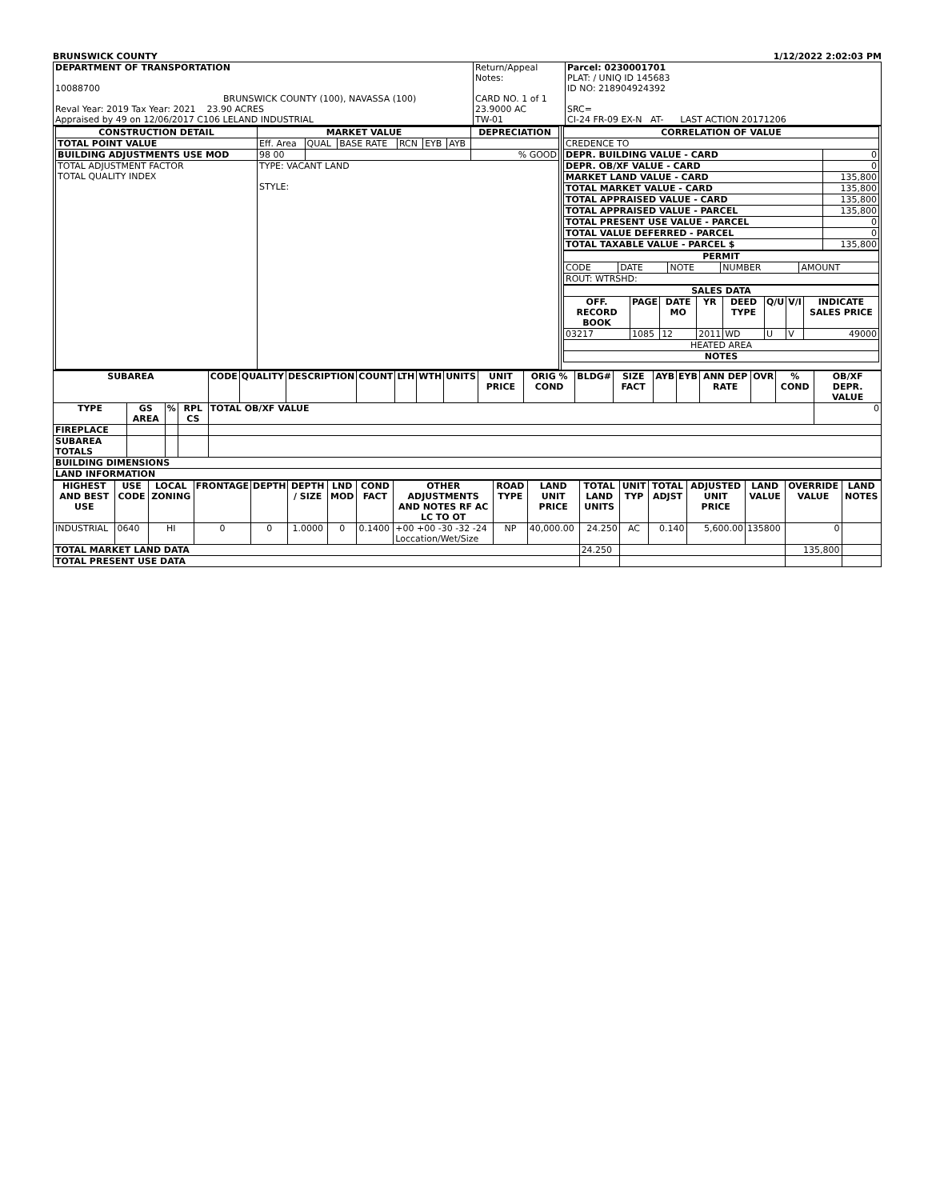BRUNSWICK COUNTY 1/12/2022 2:02:03 PM
| DEPARTMENT OF TRANSPORTATION 10088700 BRUNSWICK COUNTY (100), NAVASSA (100) Reval Year: 2019 Tax Year: 2021 23.90 ACRES Appraised by 49 on 12/06/2017 C106 LELAND INDUSTRIAL | Return/Appeal Notes: CARD NO. 1 of 1 23.9000 AC TW-01 | Parcel: 0230001701 PLAT: / UNIQ ID 145683 ID NO: 218904924392 SRC= CI-24 FR-09 EX-N AT- LAST ACTION 20171206 |
| / CONSTRUCTION DETAIL / MARKET VALUE / / / / / / DEPRECIATION / / --- / --- / --- / --- / --- / --- / --- / --- / / TOTAL POINT VALUE / Eff. Area / QUAL / BASE RATE / RCN / EYB / AYB / / / BUILDING ADJUSTMENTS USE MOD / 98 00 / / / / / / % GOOD / / TOTAL ADJUSTMENT FACTOR TOTAL QUALITY INDEX / TYPE: VACANT LAND STYLE: / / / / / / / | / CORRELATION OF VALUE / / / --- / --- / / CREDENCE TO / / / DEPR. BUILDING VALUE - CARD / 0 / / DEPR. OB/XF VALUE - CARD / 0 / / MARKET LAND VALUE - CARD / 135,800 / / TOTAL MARKET VALUE - CARD / 135,800 / / TOTAL APPRAISED VALUE - CARD / 135,800 / / TOTAL APPRAISED VALUE - PARCEL / 135,800 / / TOTAL PRESENT USE VALUE - PARCEL / 0 / / TOTAL VALUE DEFERRED - PARCEL / 0 / / TOTAL TAXABLE VALUE - PARCEL $ / 135,800 / / PERMIT / / / / / / --- / --- / --- / --- / --- / / CODE / DATE / NOTE / NUMBER / AMOUNT / / ROUT: WTRSHD: / / / / / / SALES DATA / / / / / / / / / --- / --- / --- / --- / --- / --- / --- / --- / / OFF. RECORD BOOK / PAGE / DATE MO / YR / DEED TYPE / Q/U / V/I / INDICATE SALES PRICE / / 03217 / 1085 / 12 / 2011 / WD / U / V / 49000 / / HEATED AREA / / / / / / / / / NOTES / / / / / / / / |
| SUBAREA | | | | CODE | QUALITY | DESCRIPTION | COUNT | LTH | WTH | UNITS | UNIT PRICE | ORIG % COND | BLDG# | SIZE FACT | AYB | EYB | ANN DEP RATE | OVR | % COND | OB/XF DEPR. VALUE |
| --- | --- | --- | --- | --- | --- | --- | --- | --- | --- | --- | --- | --- | --- | --- | --- | --- | --- | --- | --- | --- |
| TYPE | GS AREA | % | RPL CS | TOTAL OB/XF VALUE | | | | | | | | | | | | | | | | 0 |
| FIREPLACE | | | | | | | | | | | | | | | | | | | | |
| SUBAREA TOTALS | | | | | | | | | | | | | | | | | | | | |
| BUILDING DIMENSIONS | | | | | | | | | | | | | | | | | | | | |
| LAND INFORMATION | | | | | | | | | | | | | | | | | | | | |
| HIGHEST AND BEST USE | USE CODE | LOCAL ZONING | FRONTAGE | DEPTH | DEPTH / SIZE | LND MOD | COND FACT | OTHER ADJUSTMENTS AND NOTES RF AC LC TO OT | ROAD TYPE | LAND UNIT PRICE | TOTAL LAND UNITS | UNIT TYP | TOTAL ADJST | ADJUSTED UNIT PRICE | LAND VALUE | OVERRIDE VALUE | LAND NOTES |
| --- | --- | --- | --- | --- | --- | --- | --- | --- | --- | --- | --- | --- | --- | --- | --- | --- | --- |
| INDUSTRIAL | 0640 | HI | 0 | 0 | 1.0000 | 0 | 0.1400 | +00 +00 -30 -32 -24 Loccation/Wet/Size | NP | 40,000.00 | 24.250 | AC | 0.140 | 5,600.00 | 135800 | 0 | |
| TOTAL MARKET LAND DATA | | | | | | | | | | | 24.250 | | | | | 135,800 | |
| TOTAL PRESENT USE DATA | | | | | | | | | | | | | | | | | |